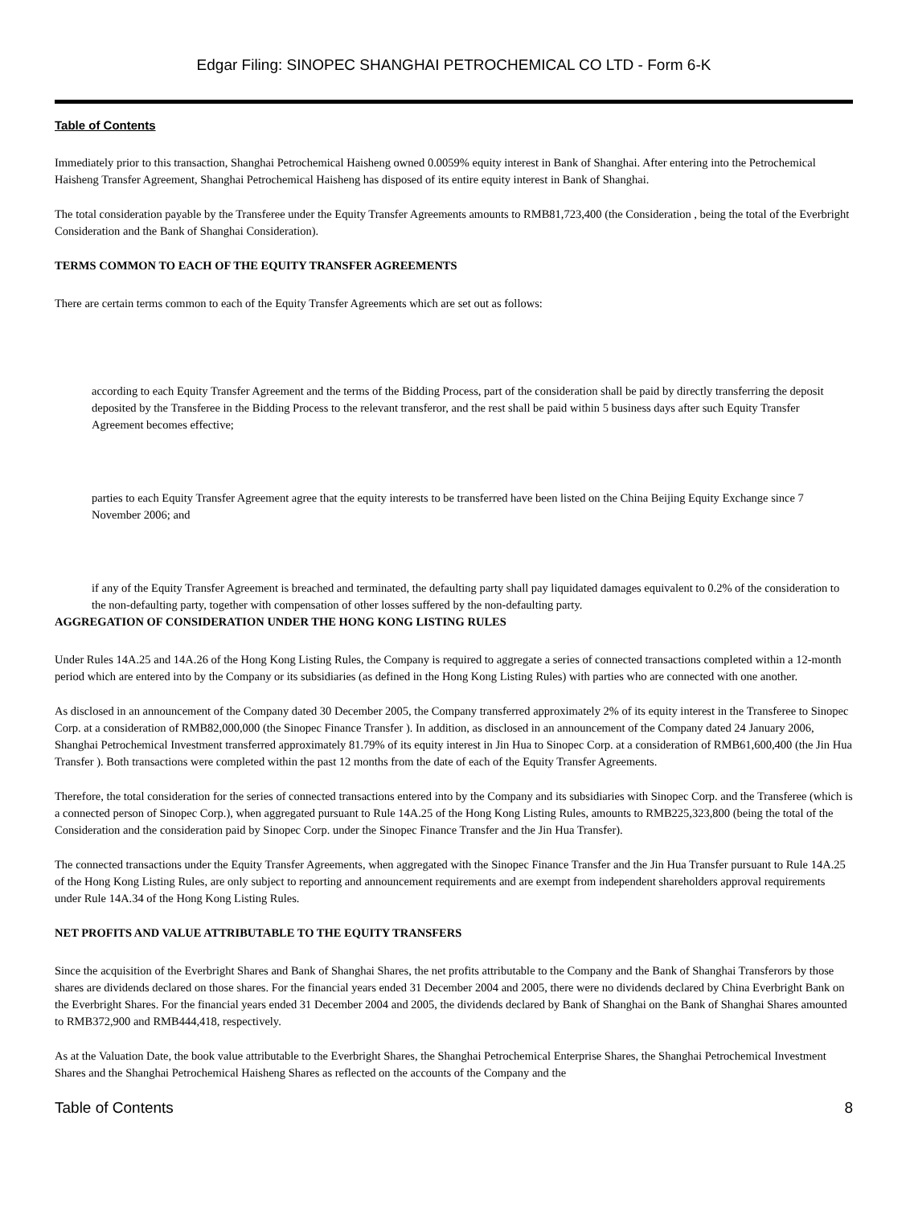Edgar Filing: SINOPEC SHANGHAI PETROCHEMICAL CO LTD - Form 6-K
Table of Contents
Immediately prior to this transaction, Shanghai Petrochemical Haisheng owned 0.0059% equity interest in Bank of Shanghai. After entering into the Petrochemical Haisheng Transfer Agreement, Shanghai Petrochemical Haisheng has disposed of its entire equity interest in Bank of Shanghai.
The total consideration payable by the Transferee under the Equity Transfer Agreements amounts to RMB81,723,400 (the Consideration , being the total of the Everbright Consideration and the Bank of Shanghai Consideration).
TERMS COMMON TO EACH OF THE EQUITY TRANSFER AGREEMENTS
There are certain terms common to each of the Equity Transfer Agreements which are set out as follows:
according to each Equity Transfer Agreement and the terms of the Bidding Process, part of the consideration shall be paid by directly transferring the deposit deposited by the Transferee in the Bidding Process to the relevant transferor, and the rest shall be paid within 5 business days after such Equity Transfer Agreement becomes effective;
parties to each Equity Transfer Agreement agree that the equity interests to be transferred have been listed on the China Beijing Equity Exchange since 7 November 2006; and
if any of the Equity Transfer Agreement is breached and terminated, the defaulting party shall pay liquidated damages equivalent to 0.2% of the consideration to the non-defaulting party, together with compensation of other losses suffered by the non-defaulting party.
AGGREGATION OF CONSIDERATION UNDER THE HONG KONG LISTING RULES
Under Rules 14A.25 and 14A.26 of the Hong Kong Listing Rules, the Company is required to aggregate a series of connected transactions completed within a 12-month period which are entered into by the Company or its subsidiaries (as defined in the Hong Kong Listing Rules) with parties who are connected with one another.
As disclosed in an announcement of the Company dated 30 December 2005, the Company transferred approximately 2% of its equity interest in the Transferee to Sinopec Corp. at a consideration of RMB82,000,000 (the Sinopec Finance Transfer ). In addition, as disclosed in an announcement of the Company dated 24 January 2006, Shanghai Petrochemical Investment transferred approximately 81.79% of its equity interest in Jin Hua to Sinopec Corp. at a consideration of RMB61,600,400 (the Jin Hua Transfer ). Both transactions were completed within the past 12 months from the date of each of the Equity Transfer Agreements.
Therefore, the total consideration for the series of connected transactions entered into by the Company and its subsidiaries with Sinopec Corp. and the Transferee (which is a connected person of Sinopec Corp.), when aggregated pursuant to Rule 14A.25 of the Hong Kong Listing Rules, amounts to RMB225,323,800 (being the total of the Consideration and the consideration paid by Sinopec Corp. under the Sinopec Finance Transfer and the Jin Hua Transfer).
The connected transactions under the Equity Transfer Agreements, when aggregated with the Sinopec Finance Transfer and the Jin Hua Transfer pursuant to Rule 14A.25 of the Hong Kong Listing Rules, are only subject to reporting and announcement requirements and are exempt from independent shareholders approval requirements under Rule 14A.34 of the Hong Kong Listing Rules.
NET PROFITS AND VALUE ATTRIBUTABLE TO THE EQUITY TRANSFERS
Since the acquisition of the Everbright Shares and Bank of Shanghai Shares, the net profits attributable to the Company and the Bank of Shanghai Transferors by those shares are dividends declared on those shares. For the financial years ended 31 December 2004 and 2005, there were no dividends declared by China Everbright Bank on the Everbright Shares. For the financial years ended 31 December 2004 and 2005, the dividends declared by Bank of Shanghai on the Bank of Shanghai Shares amounted to RMB372,900 and RMB444,418, respectively.
As at the Valuation Date, the book value attributable to the Everbright Shares, the Shanghai Petrochemical Enterprise Shares, the Shanghai Petrochemical Investment Shares and the Shanghai Petrochemical Haisheng Shares as reflected on the accounts of the Company and the
Table of Contents 8